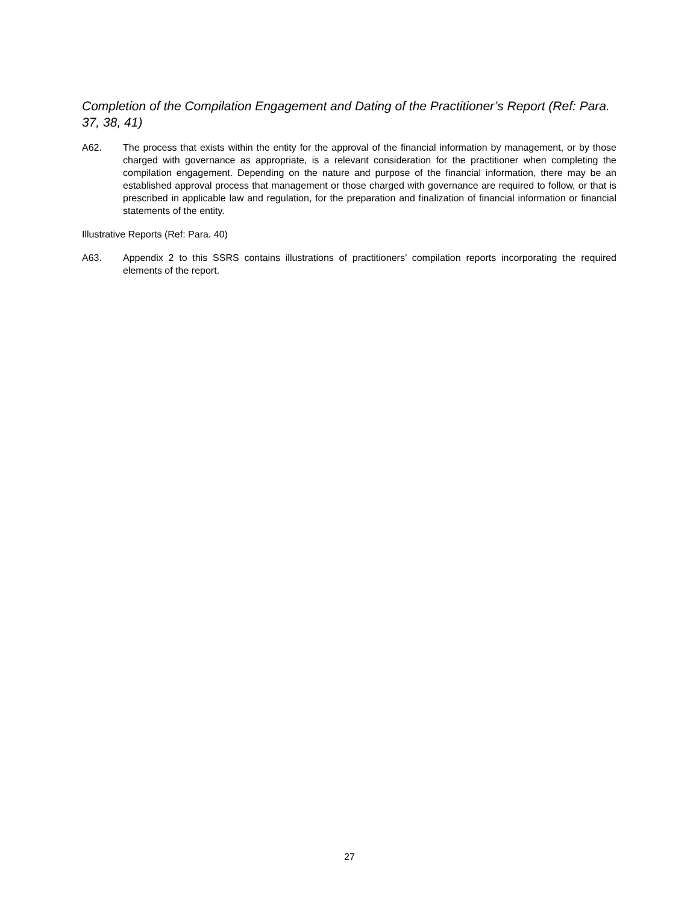Completion of the Compilation Engagement and Dating of the Practitioner’s Report (Ref: Para. 37, 38, 41)
A62. The process that exists within the entity for the approval of the financial information by management, or by those charged with governance as appropriate, is a relevant consideration for the practitioner when completing the compilation engagement. Depending on the nature and purpose of the financial information, there may be an established approval process that management or those charged with governance are required to follow, or that is prescribed in applicable law and regulation, for the preparation and finalization of financial information or financial statements of the entity.
Illustrative Reports (Ref: Para. 40)
A63. Appendix 2 to this SSRS contains illustrations of practitioners’ compilation reports incorporating the required elements of the report.
27